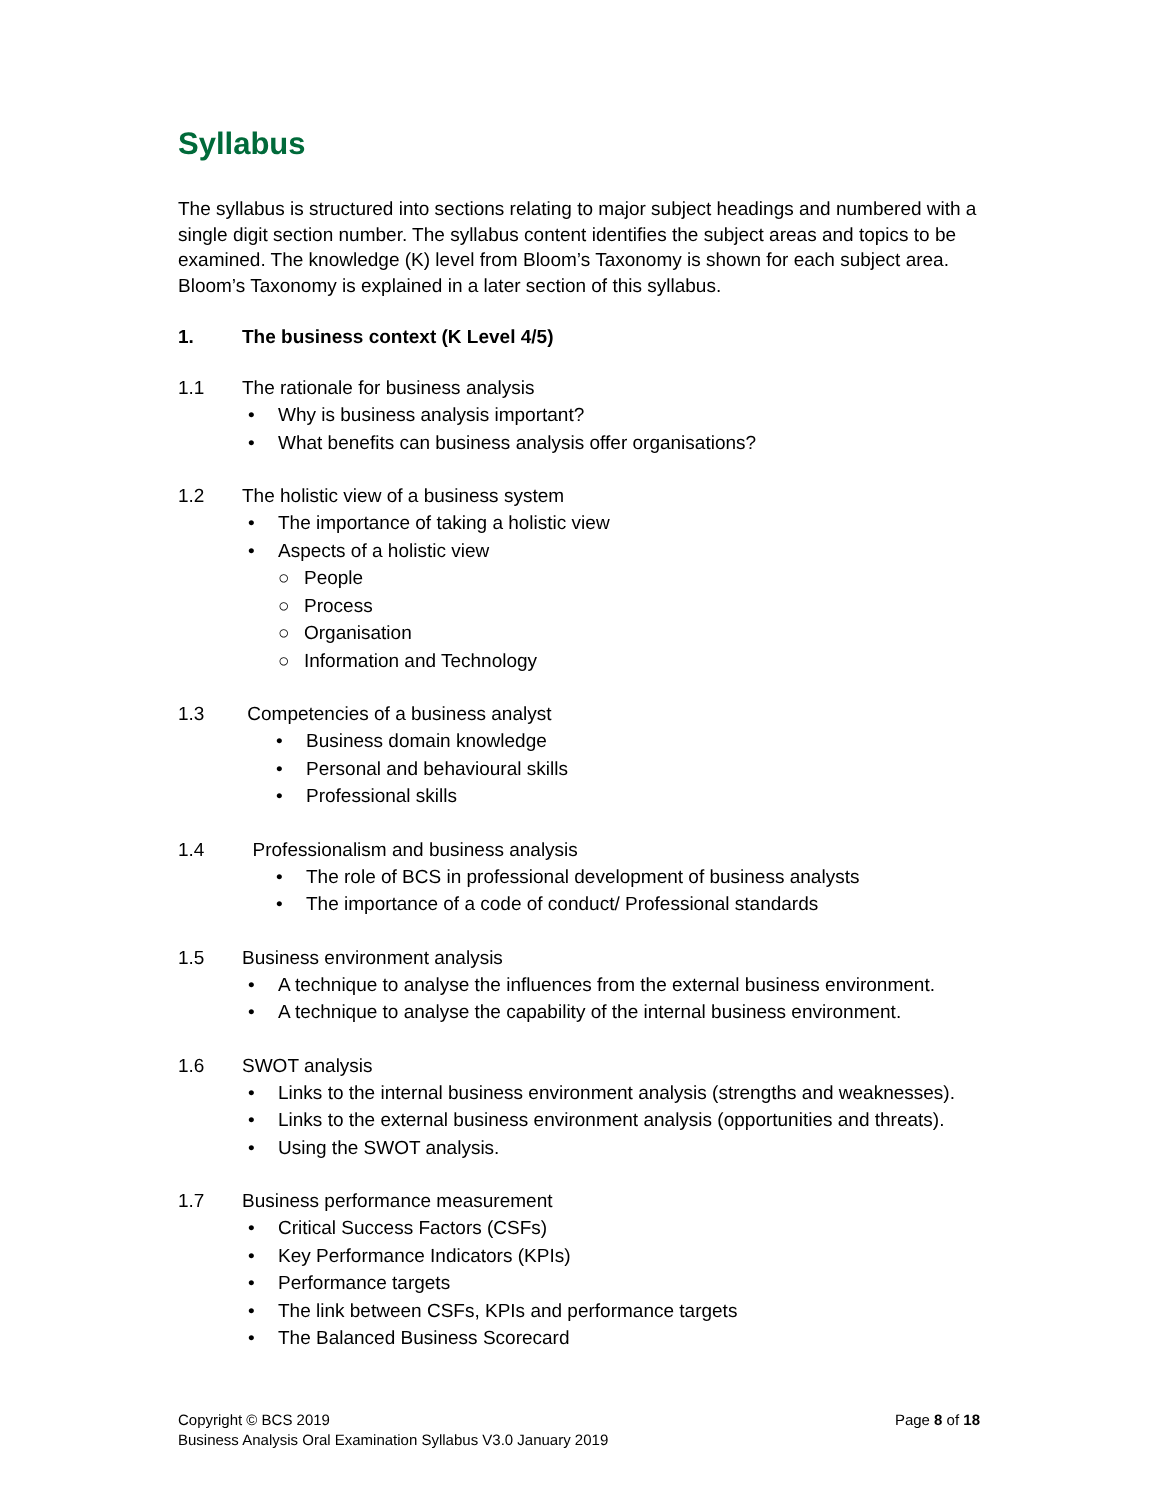Syllabus
The syllabus is structured into sections relating to major subject headings and numbered with a single digit section number. The syllabus content identifies the subject areas and topics to be examined. The knowledge (K) level from Bloom’s Taxonomy is shown for each subject area. Bloom’s Taxonomy is explained in a later section of this syllabus.
1. The business context (K Level 4/5)
1.1 The rationale for business analysis
• Why is business analysis important?
• What benefits can business analysis offer organisations?
1.2 The holistic view of a business system
• The importance of taking a holistic view
• Aspects of a holistic view
○ People
○ Process
○ Organisation
○ Information and Technology
1.3 Competencies of a business analyst
• Business domain knowledge
• Personal and behavioural skills
• Professional skills
1.4 Professionalism and business analysis
• The role of BCS in professional development of business analysts
• The importance of a code of conduct/ Professional standards
1.5 Business environment analysis
• A technique to analyse the influences from the external business environment.
• A technique to analyse the capability of the internal business environment.
1.6 SWOT analysis
• Links to the internal business environment analysis (strengths and weaknesses).
• Links to the external business environment analysis (opportunities and threats).
• Using the SWOT analysis.
1.7 Business performance measurement
• Critical Success Factors (CSFs)
• Key Performance Indicators (KPIs)
• Performance targets
• The link between CSFs, KPIs and performance targets
• The Balanced Business Scorecard
Copyright © BCS 2019
Page 8 of 18
Business Analysis Oral Examination Syllabus V3.0 January 2019